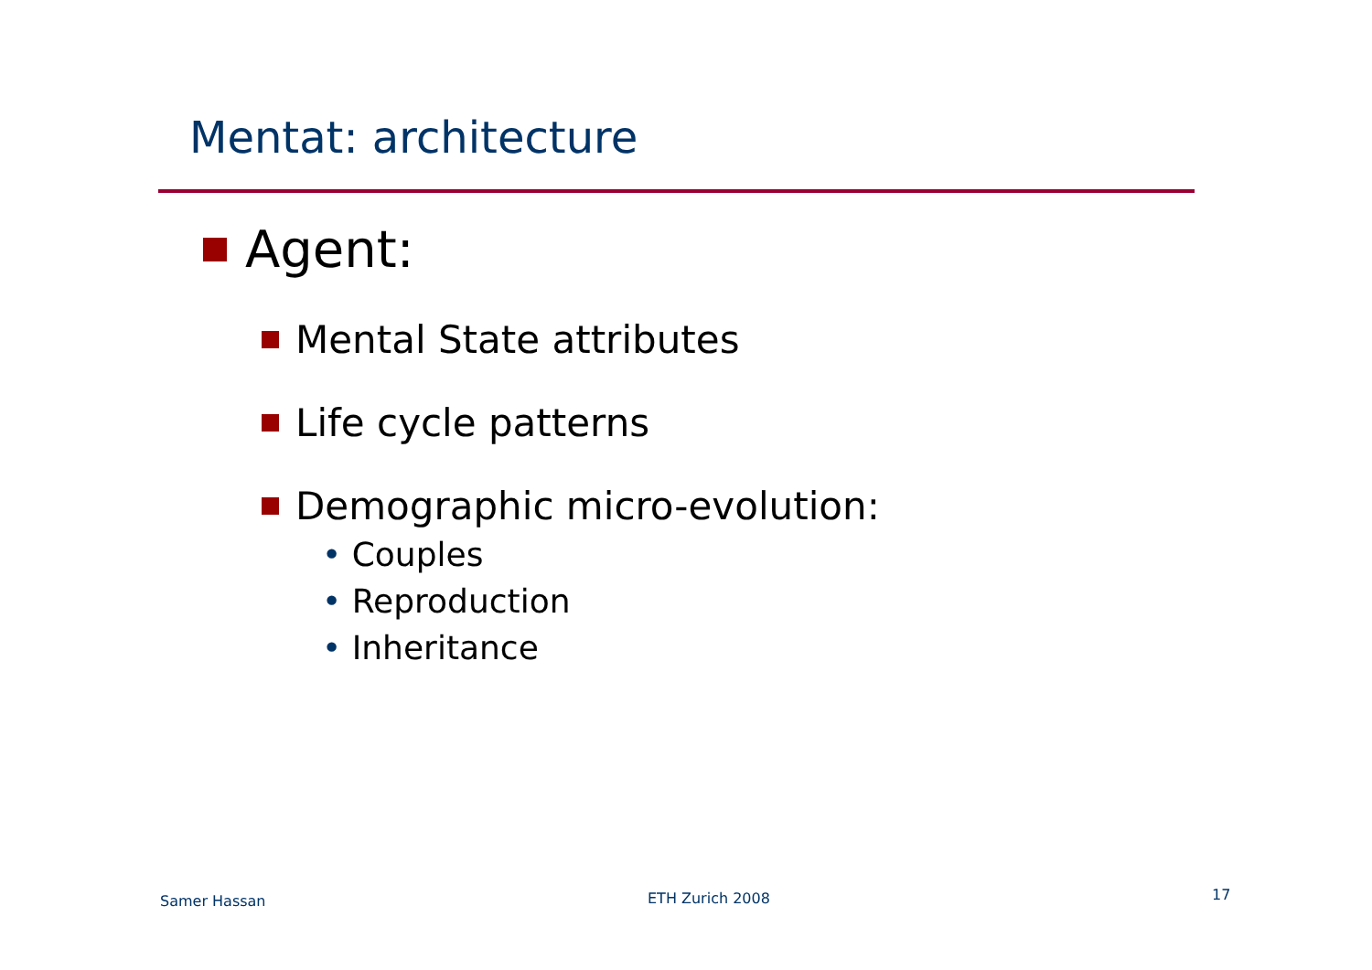Mentat: architecture
Agent:
Mental State attributes
Life cycle patterns
Demographic micro-evolution:
• Couples
• Reproduction
• Inheritance
Samer Hassan ETH Zurich 2008 17